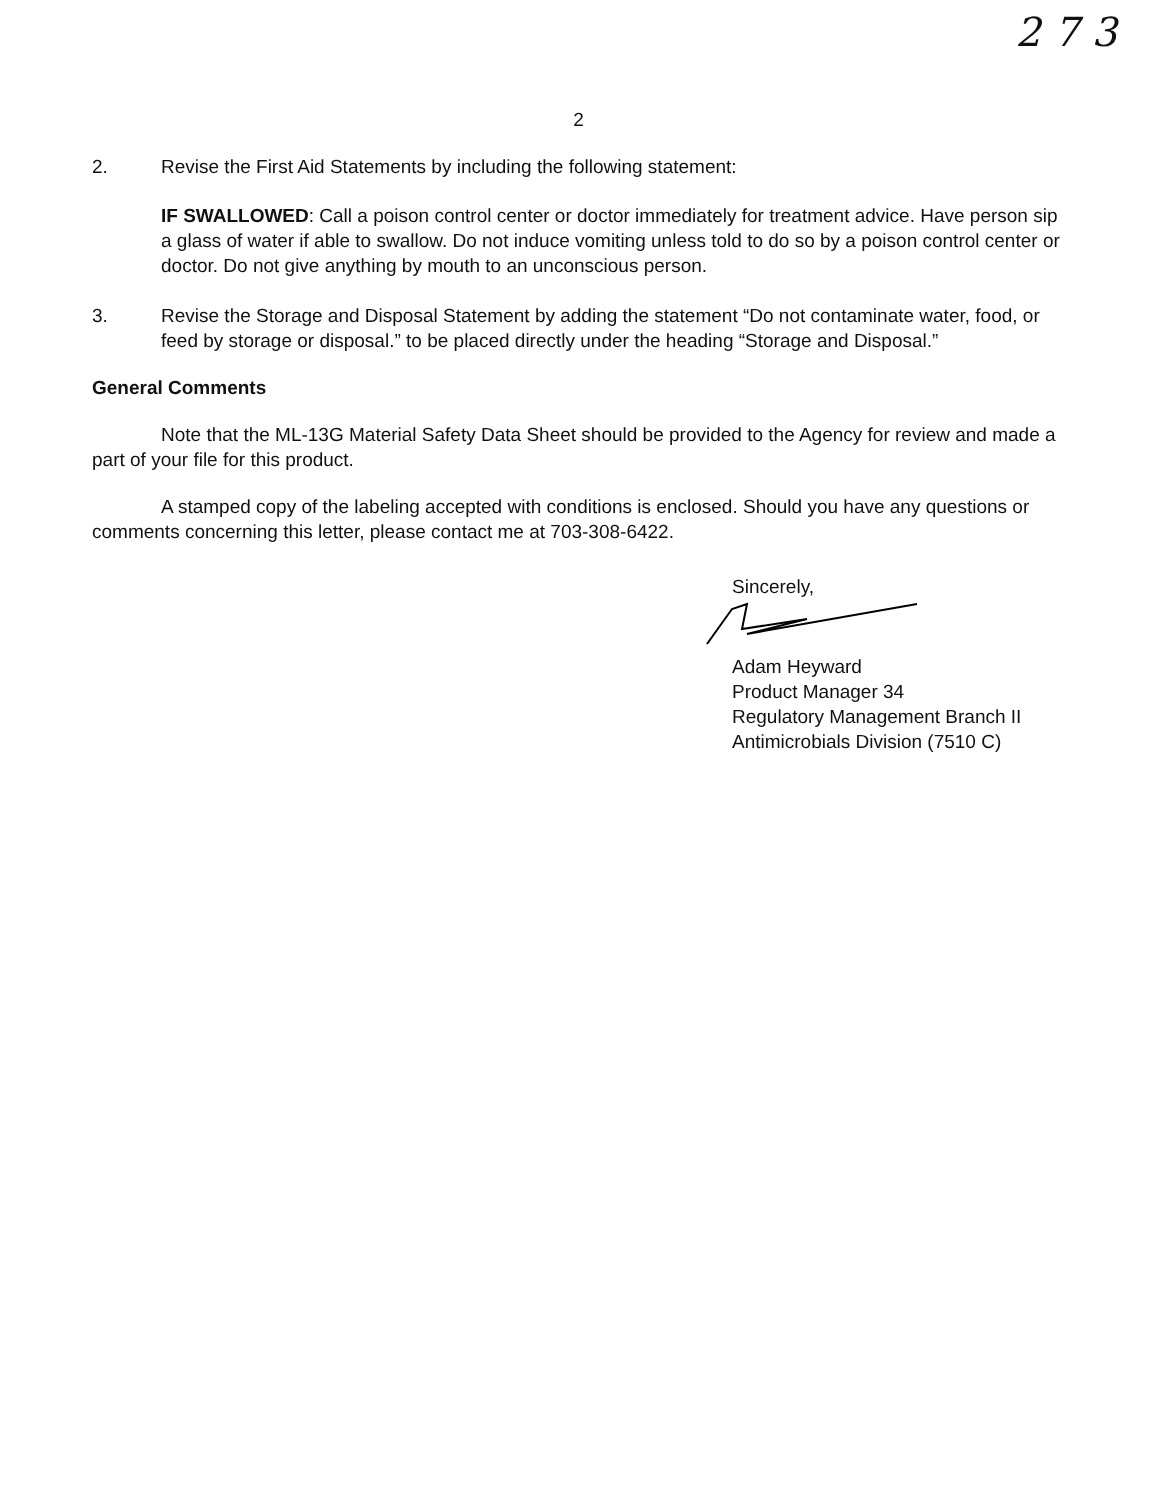2 7 3
2
2. Revise the First Aid Statements by including the following statement:
IF SWALLOWED: Call a poison control center or doctor immediately for treatment advice. Have person sip a glass of water if able to swallow. Do not induce vomiting unless told to do so by a poison control center or doctor. Do not give anything by mouth to an unconscious person.
3. Revise the Storage and Disposal Statement by adding the statement “Do not contaminate water, food, or feed by storage or disposal.” to be placed directly under the heading “Storage and Disposal.”
General Comments
Note that the ML-13G Material Safety Data Sheet should be provided to the Agency for review and made a part of your file for this product.
A stamped copy of the labeling accepted with conditions is enclosed. Should you have any questions or comments concerning this letter, please contact me at 703-308-6422.
Sincerely,
Adam Heyward
Product Manager 34
Regulatory Management Branch II
Antimicrobials Division (7510 C)